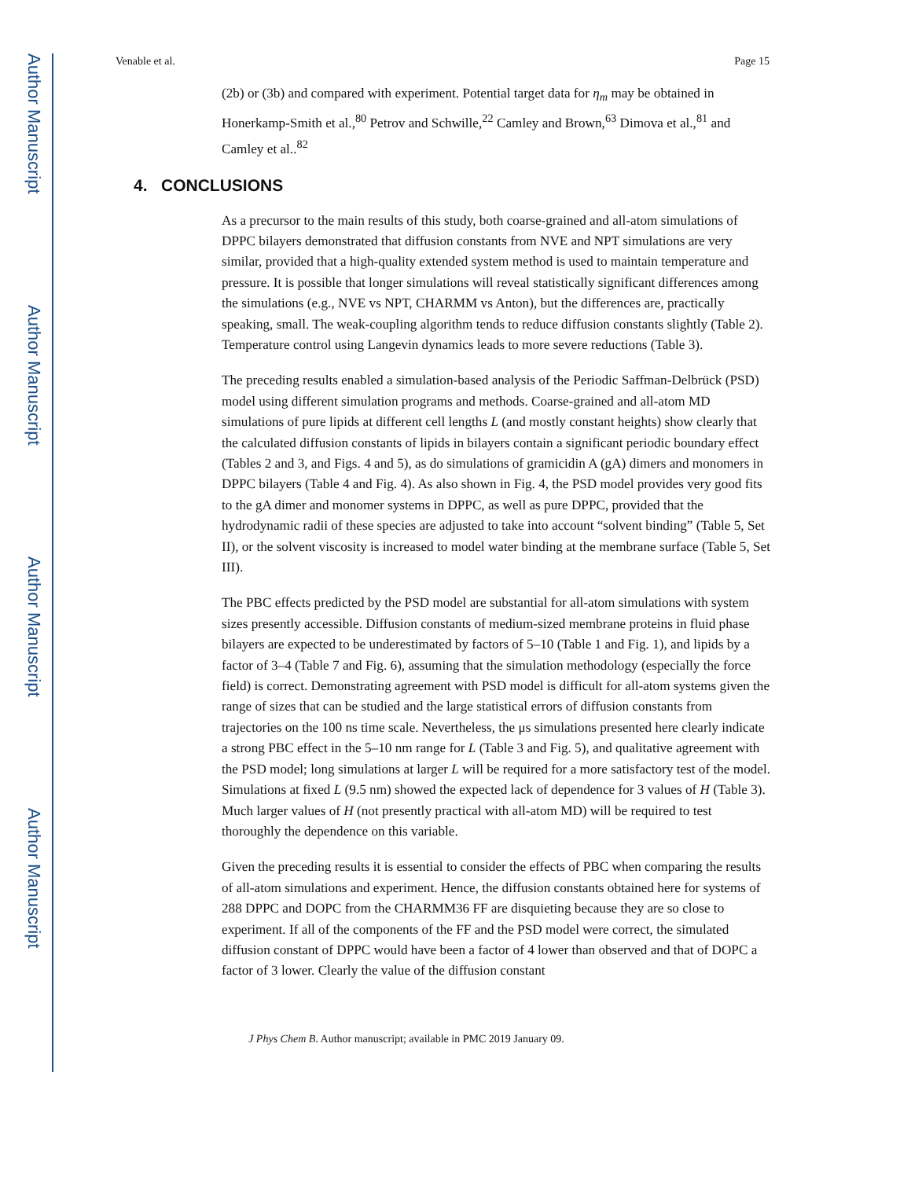Author Manuscript
Author Manuscript
Author Manuscript
Author Manuscript
Venable et al. Page 15
(2b) or (3b) and compared with experiment. Potential target data for η<sub>m</sub> may be obtained in Honerkamp-Smith et al.,<sup>80</sup> Petrov and Schwille,<sup>22</sup> Camley and Brown,<sup>63</sup> Dimova et al.,<sup>81</sup> and Camley et al..<sup>82</sup>
4. CONCLUSIONS
As a precursor to the main results of this study, both coarse-grained and all-atom simulations of DPPC bilayers demonstrated that diffusion constants from NVE and NPT simulations are very similar, provided that a high-quality extended system method is used to maintain temperature and pressure. It is possible that longer simulations will reveal statistically significant differences among the simulations (e.g., NVE vs NPT, CHARMM vs Anton), but the differences are, practically speaking, small. The weak-coupling algorithm tends to reduce diffusion constants slightly (Table 2). Temperature control using Langevin dynamics leads to more severe reductions (Table 3).
The preceding results enabled a simulation-based analysis of the Periodic Saffman-Delbrück (PSD) model using different simulation programs and methods. Coarse-grained and all-atom MD simulations of pure lipids at different cell lengths L (and mostly constant heights) show clearly that the calculated diffusion constants of lipids in bilayers contain a significant periodic boundary effect (Tables 2 and 3, and Figs. 4 and 5), as do simulations of gramicidin A (gA) dimers and monomers in DPPC bilayers (Table 4 and Fig. 4). As also shown in Fig. 4, the PSD model provides very good fits to the gA dimer and monomer systems in DPPC, as well as pure DPPC, provided that the hydrodynamic radii of these species are adjusted to take into account “solvent binding” (Table 5, Set II), or the solvent viscosity is increased to model water binding at the membrane surface (Table 5, Set III).
The PBC effects predicted by the PSD model are substantial for all-atom simulations with system sizes presently accessible. Diffusion constants of medium-sized membrane proteins in fluid phase bilayers are expected to be underestimated by factors of 5–10 (Table 1 and Fig. 1), and lipids by a factor of 3–4 (Table 7 and Fig. 6), assuming that the simulation methodology (especially the force field) is correct. Demonstrating agreement with PSD model is difficult for all-atom systems given the range of sizes that can be studied and the large statistical errors of diffusion constants from trajectories on the 100 ns time scale. Nevertheless, the μs simulations presented here clearly indicate a strong PBC effect in the 5–10 nm range for L (Table 3 and Fig. 5), and qualitative agreement with the PSD model; long simulations at larger L will be required for a more satisfactory test of the model. Simulations at fixed L (9.5 nm) showed the expected lack of dependence for 3 values of H (Table 3). Much larger values of H (not presently practical with all-atom MD) will be required to test thoroughly the dependence on this variable.
Given the preceding results it is essential to consider the effects of PBC when comparing the results of all-atom simulations and experiment. Hence, the diffusion constants obtained here for systems of 288 DPPC and DOPC from the CHARMM36 FF are disquieting because they are so close to experiment. If all of the components of the FF and the PSD model were correct, the simulated diffusion constant of DPPC would have been a factor of 4 lower than observed and that of DOPC a factor of 3 lower. Clearly the value of the diffusion constant
J Phys Chem B. Author manuscript; available in PMC 2019 January 09.